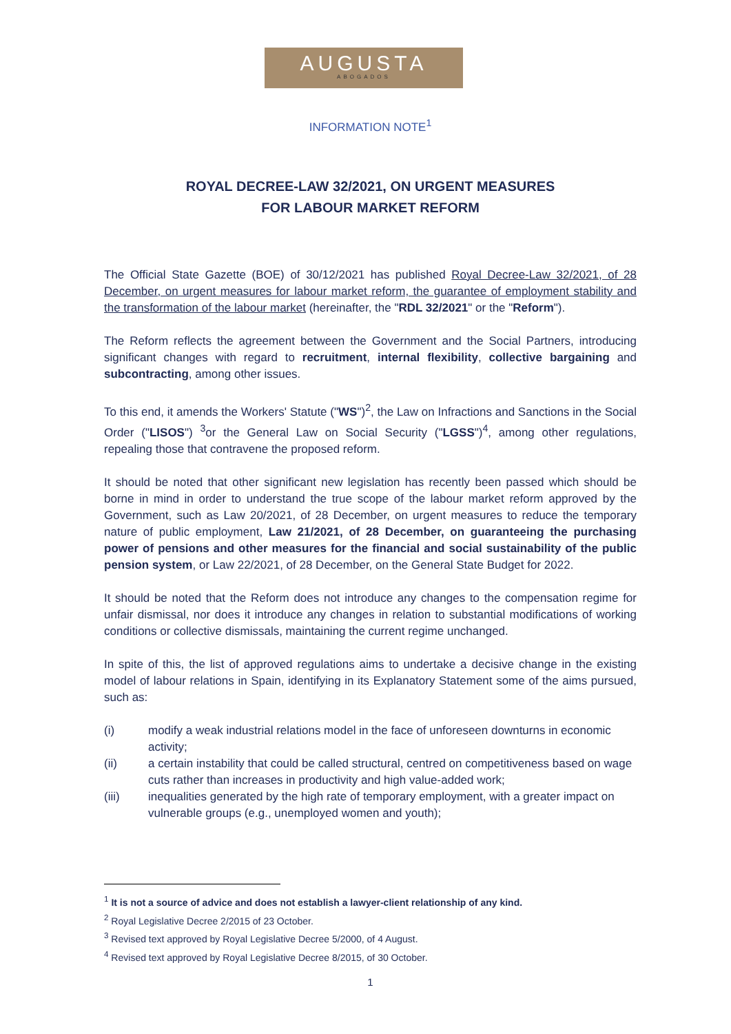AUGUSTA
ABOGADOS
INFORMATION NOTE<sup>1</sup>
ROYAL DECREE-LAW 32/2021, ON URGENT MEASURES
FOR LABOUR MARKET REFORM
The Official State Gazette (BOE) of 30/12/2021 has published Royal Decree-Law 32/2021, of 28 December, on urgent measures for labour market reform, the guarantee of employment stability and the transformation of the labour market (hereinafter, the "RDL 32/2021" or the "Reform").
The Reform reflects the agreement between the Government and the Social Partners, introducing significant changes with regard to recruitment, internal flexibility, collective bargaining and subcontracting, among other issues.
To this end, it amends the Workers' Statute ("WS")<sup>2</sup>, the Law on Infractions and Sanctions in the Social Order ("LISOS") <sup>3</sup>or the General Law on Social Security ("LGSS")<sup>4</sup>, among other regulations, repealing those that contravene the proposed reform.
It should be noted that other significant new legislation has recently been passed which should be borne in mind in order to understand the true scope of the labour market reform approved by the Government, such as Law 20/2021, of 28 December, on urgent measures to reduce the temporary nature of public employment, Law 21/2021, of 28 December, on guaranteeing the purchasing power of pensions and other measures for the financial and social sustainability of the public pension system, or Law 22/2021, of 28 December, on the General State Budget for 2022.
It should be noted that the Reform does not introduce any changes to the compensation regime for unfair dismissal, nor does it introduce any changes in relation to substantial modifications of working conditions or collective dismissals, maintaining the current regime unchanged.
In spite of this, the list of approved regulations aims to undertake a decisive change in the existing model of labour relations in Spain, identifying in its Explanatory Statement some of the aims pursued, such as:
(i) modify a weak industrial relations model in the face of unforeseen downturns in economic activity;
(ii) a certain instability that could be called structural, centred on competitiveness based on wage cuts rather than increases in productivity and high value-added work;
(iii) inequalities generated by the high rate of temporary employment, with a greater impact on vulnerable groups (e.g., unemployed women and youth);
<sup>1</sup> It is not a source of advice and does not establish a lawyer-client relationship of any kind.
<sup>2</sup> Royal Legislative Decree 2/2015 of 23 October.
<sup>3</sup> Revised text approved by Royal Legislative Decree 5/2000, of 4 August.
<sup>4</sup> Revised text approved by Royal Legislative Decree 8/2015, of 30 October.
1